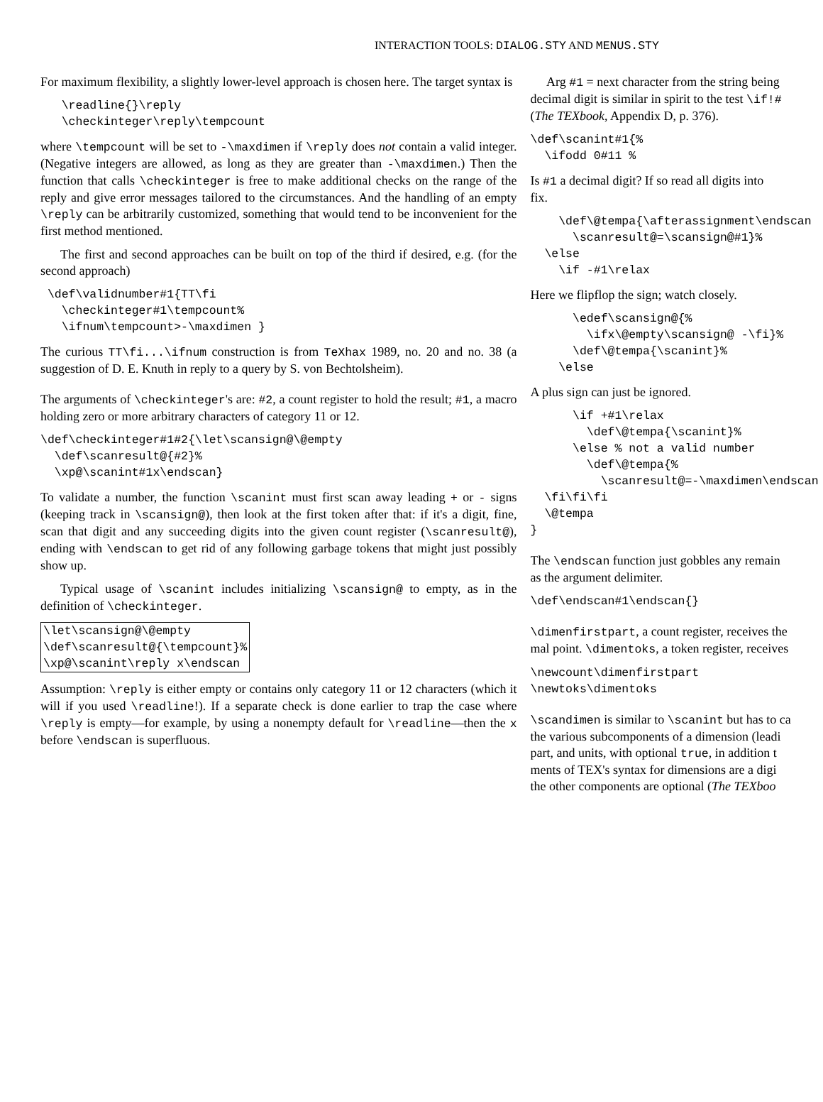INTERACTION TOOLS: DIALOG.STY AND MENUS.STY
For maximum flexibility, a slightly lower-level approach is chosen here. The target syntax is
   \readline{}\reply
   \checkinteger\reply\tempcount
where \tempcount will be set to -\maxdimen if \reply does not contain a valid integer. (Negative integers are allowed, as long as they are greater than -\maxdimen.) Then the function that calls \checkinteger is free to make additional checks on the range of the reply and give error messages tailored to the circumstances. And the handling of an empty \reply can be arbitrarily customized, something that would tend to be inconvenient for the first method mentioned.
The first and second approaches can be built on top of the third if desired, e.g. (for the second approach)
 \def\validnumber#1{TT\fi
   \checkinteger#1\tempcount%
   \ifnum\tempcount>-\maxdimen }
The curious TT\fi...\ifnum construction is from TeXhax 1989, no. 20 and no. 38 (a suggestion of D. E. Knuth in reply to a query by S. von Bechtolsheim).
The arguments of \checkinteger's are: #2, a count register to hold the result; #1, a macro holding zero or more arbitrary characters of category 11 or 12.
\def\checkinteger#1#2{\let\scansign@\@empty
  \def\scanresult@{#2}%
  \xp@\scanint#1x\endscan}
To validate a number, the function \scanint must first scan away leading + or - signs (keeping track in \scansign@), then look at the first token after that: if it's a digit, fine, scan that digit and any succeeding digits into the given count register (\scanresult@), ending with \endscan to get rid of any following garbage tokens that might just possibly show up.
Typical usage of \scanint includes initializing \scansign@ to empty, as in the definition of \checkinteger.
\let\scansign@\@empty
\def\scanresult@{\tempcount}%
\xp@\scanint\reply x\endscan
Assumption: \reply is either empty or contains only category 11 or 12 characters (which it will if you used \readline!). If a separate check is done earlier to trap the case where \reply is empty—for example, by using a nonempty default for \readline—then the x before \endscan is superfluous.
Arg #1 = next character from the string being
decimal digit is similar in spirit to the test \if!#
(The TEXbook, Appendix D, p. 376).
\def\scanint#1{%
  \ifodd 0#11 %
Is #1 a decimal digit? If so read all digits into
fix.
    \def\@tempa{\afterassignment\endscan
      \scanresult@=\scansign@#1}%
  \else
    \if -#1\relax
Here we flipflop the sign; watch closely.
      \edef\scansign@{%
        \ifx\@empty\scansign@ -\fi}%
      \def\@tempa{\scanint}%
    \else
A plus sign can just be ignored.
      \if +#1\relax
        \def\@tempa{\scanint}%
      \else % not a valid number
        \def\@tempa{%
          \scanresult@=-\maxdimen\endscan
  \fi\fi\fi
  \@tempa
}
The \endscan function just gobbles any remain
as the argument delimiter.
\def\endscan#1\endscan{}
\dimenfirstpart, a count register, receives the
mal point. \dimentoks, a token register, receives
\newcount\dimenfirstpart
\newtoks\dimentoks
\scandimen is similar to \scanint but has to ca
the various subcomponents of a dimension (leadi
part, and units, with optional true, in addition t
ments of TEX's syntax for dimensions are a digi
the other components are optional (The TEXboo